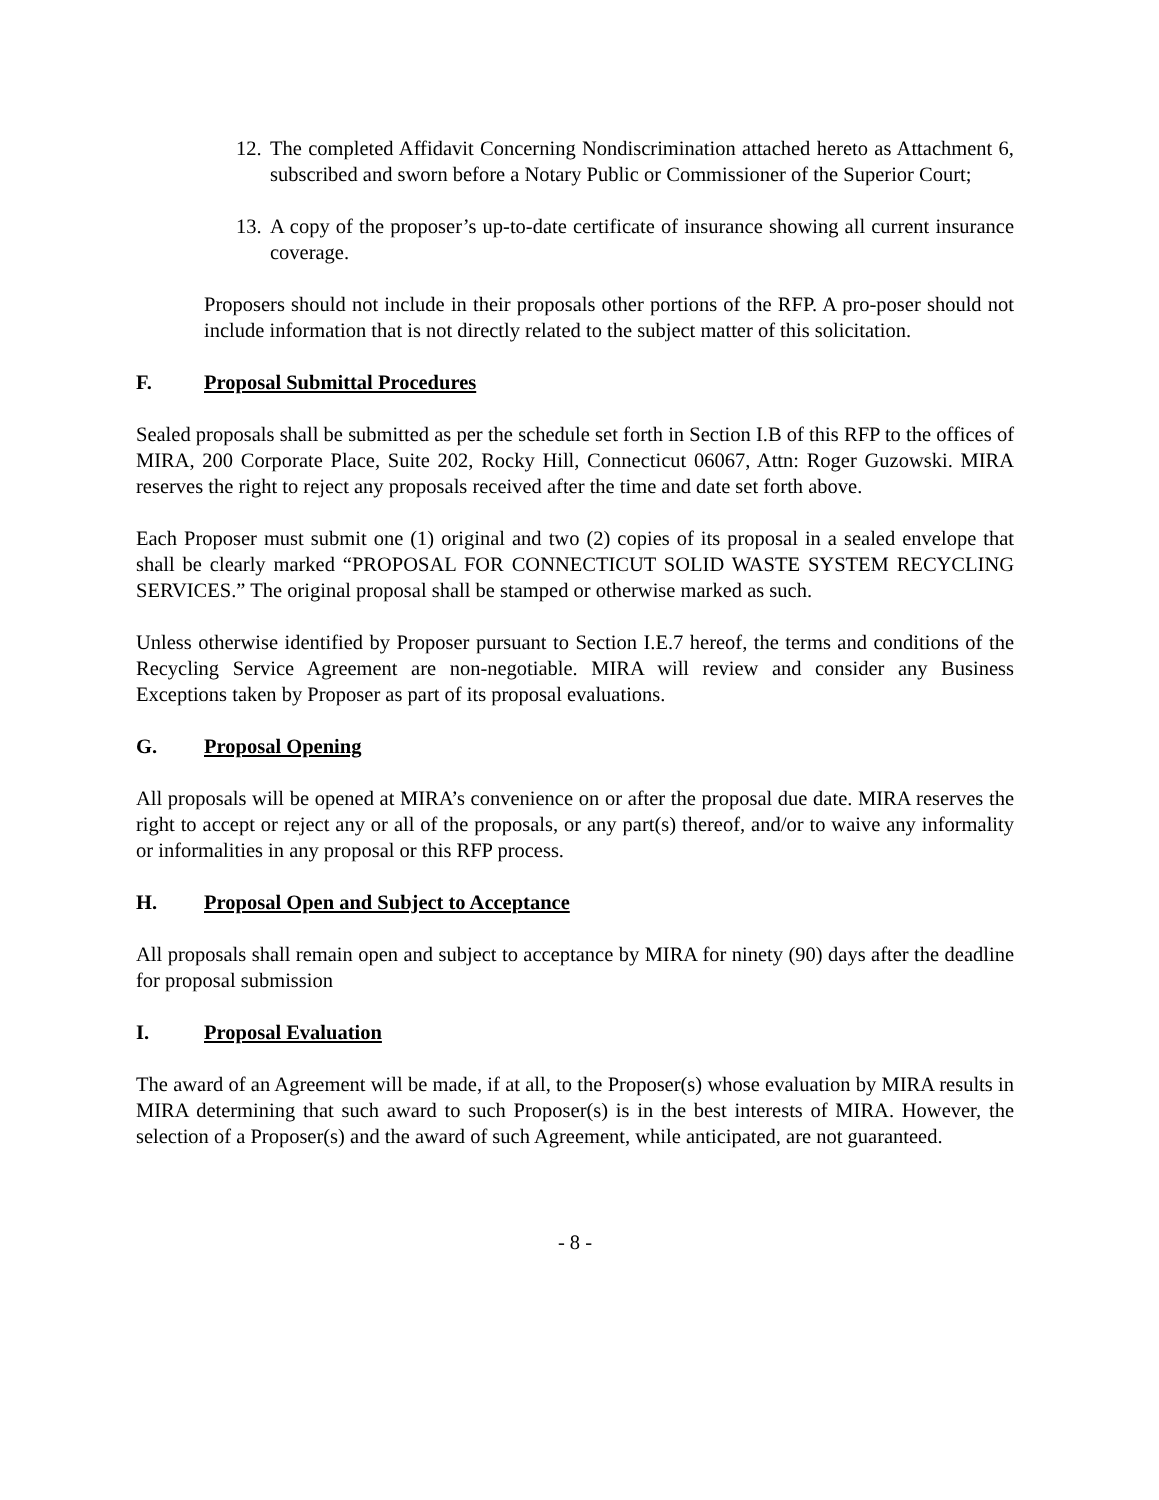12. The completed Affidavit Concerning Nondiscrimination attached hereto as Attachment 6, subscribed and sworn before a Notary Public or Commissioner of the Superior Court;
13. A copy of the proposer’s up-to-date certificate of insurance showing all current insurance coverage.
Proposers should not include in their proposals other portions of the RFP. A pro-poser should not include information that is not directly related to the subject matter of this solicitation.
F. Proposal Submittal Procedures
Sealed proposals shall be submitted as per the schedule set forth in Section I.B of this RFP to the offices of MIRA, 200 Corporate Place, Suite 202, Rocky Hill, Connecticut 06067, Attn: Roger Guzowski. MIRA reserves the right to reject any proposals received after the time and date set forth above.
Each Proposer must submit one (1) original and two (2) copies of its proposal in a sealed envelope that shall be clearly marked “PROPOSAL FOR CONNECTICUT SOLID WASTE SYSTEM RECYCLING SERVICES.” The original proposal shall be stamped or otherwise marked as such.
Unless otherwise identified by Proposer pursuant to Section I.E.7 hereof, the terms and conditions of the Recycling Service Agreement are non-negotiable. MIRA will review and consider any Business Exceptions taken by Proposer as part of its proposal evaluations.
G. Proposal Opening
All proposals will be opened at MIRA’s convenience on or after the proposal due date. MIRA reserves the right to accept or reject any or all of the proposals, or any part(s) thereof, and/or to waive any informality or informalities in any proposal or this RFP process.
H. Proposal Open and Subject to Acceptance
All proposals shall remain open and subject to acceptance by MIRA for ninety (90) days after the deadline for proposal submission
I. Proposal Evaluation
The award of an Agreement will be made, if at all, to the Proposer(s) whose evaluation by MIRA results in MIRA determining that such award to such Proposer(s) is in the best interests of MIRA. However, the selection of a Proposer(s) and the award of such Agreement, while anticipated, are not guaranteed.
- 8 -